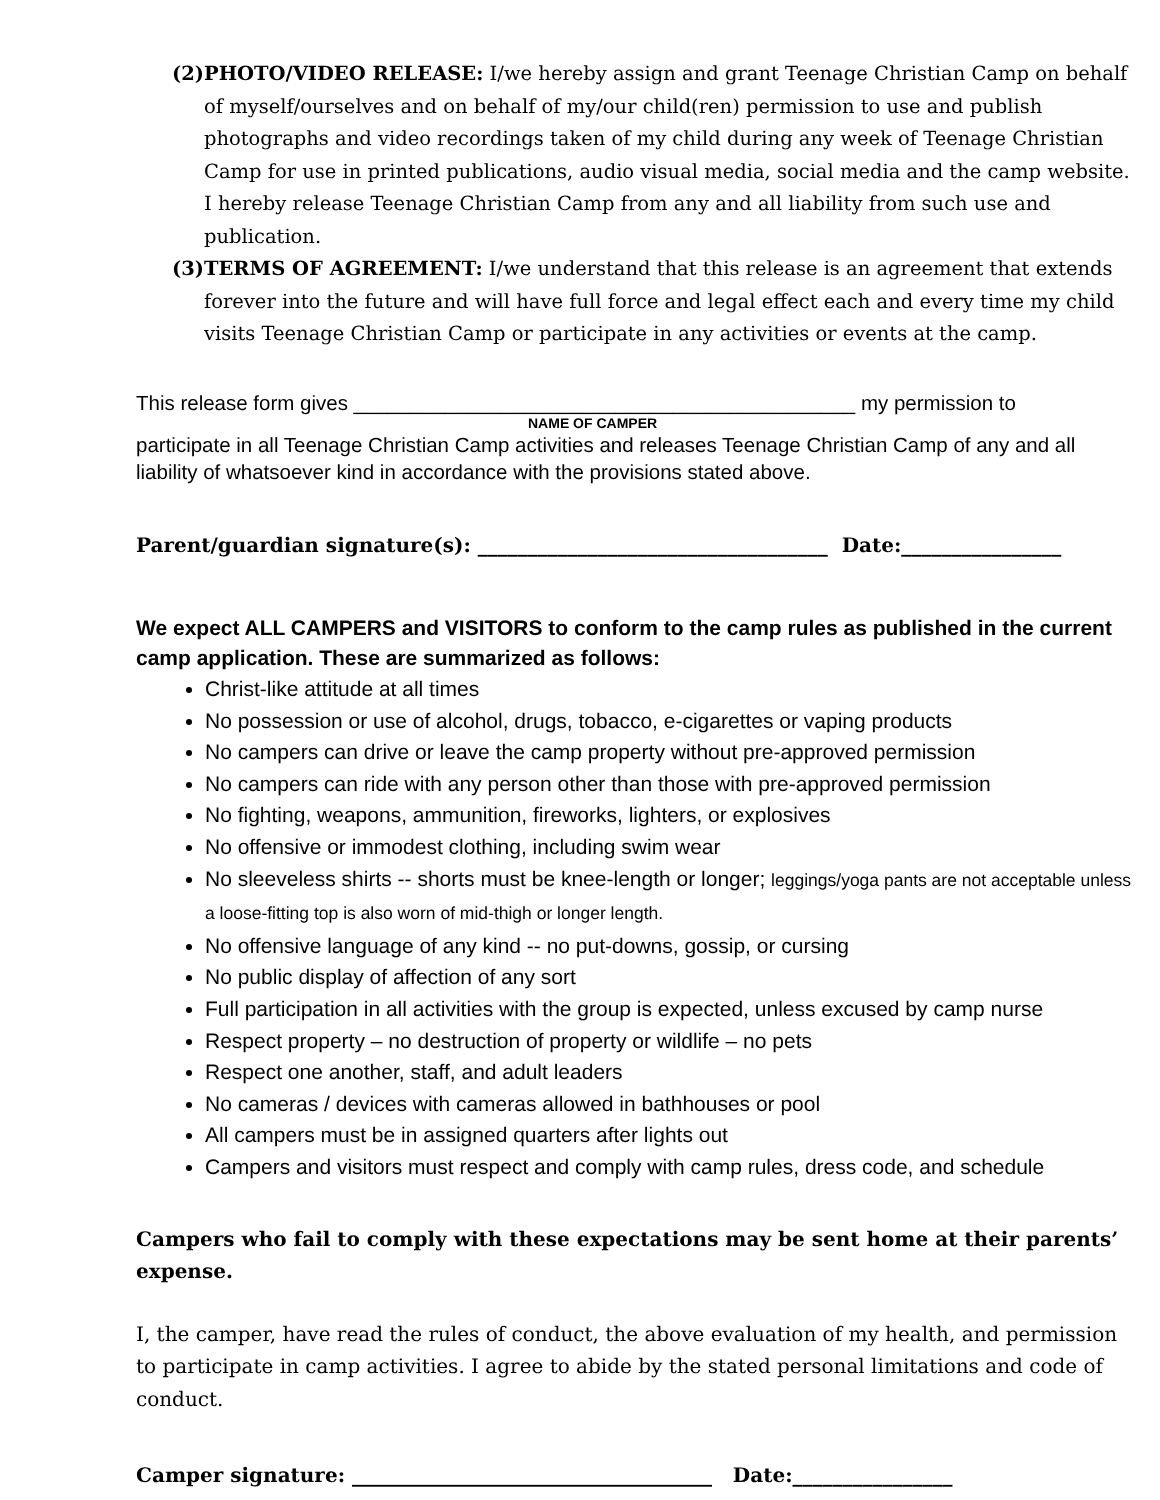(2) PHOTO/VIDEO RELEASE: I/we hereby assign and grant Teenage Christian Camp on behalf of myself/ourselves and on behalf of my/our child(ren) permission to use and publish photographs and video recordings taken of my child during any week of Teenage Christian Camp for use in printed publications, audio visual media, social media and the camp website. I hereby release Teenage Christian Camp from any and all liability from such use and publication.
(3) TERMS OF AGREEMENT: I/we understand that this release is an agreement that extends forever into the future and will have full force and legal effect each and every time my child visits Teenage Christian Camp or participate in any activities or events at the camp.
This release form gives ____________________________________________ my permission to
NAME OF CAMPER
participate in all Teenage Christian Camp activities and releases Teenage Christian Camp of any and all liability of whatsoever kind in accordance with the provisions stated above.
Parent/guardian signature(s): ___________________________________ Date:________________
We expect ALL CAMPERS and VISITORS to conform to the camp rules as published in the current camp application. These are summarized as follows:
Christ-like attitude at all times
No possession or use of alcohol, drugs, tobacco, e-cigarettes or vaping products
No campers can drive or leave the camp property without pre-approved permission
No campers can ride with any person other than those with pre-approved permission
No fighting, weapons, ammunition, fireworks, lighters, or explosives
No offensive or immodest clothing, including swim wear
No sleeveless shirts -- shorts must be knee-length or longer; leggings/yoga pants are not acceptable unless a loose-fitting top is also worn of mid-thigh or longer length.
No offensive language of any kind -- no put-downs, gossip, or cursing
No public display of affection of any sort
Full participation in all activities with the group is expected, unless excused by camp nurse
Respect property – no destruction of property or wildlife – no pets
Respect one another, staff, and adult leaders
No cameras / devices with cameras allowed in bathhouses or pool
All campers must be in assigned quarters after lights out
Campers and visitors must respect and comply with camp rules, dress code, and schedule
Campers who fail to comply with these expectations may be sent home at their parents’ expense.
I, the camper, have read the rules of conduct, the above evaluation of my health, and permission to participate in camp activities. I agree to abide by the stated personal limitations and code of conduct.
Camper signature: ____________________________________ Date:________________